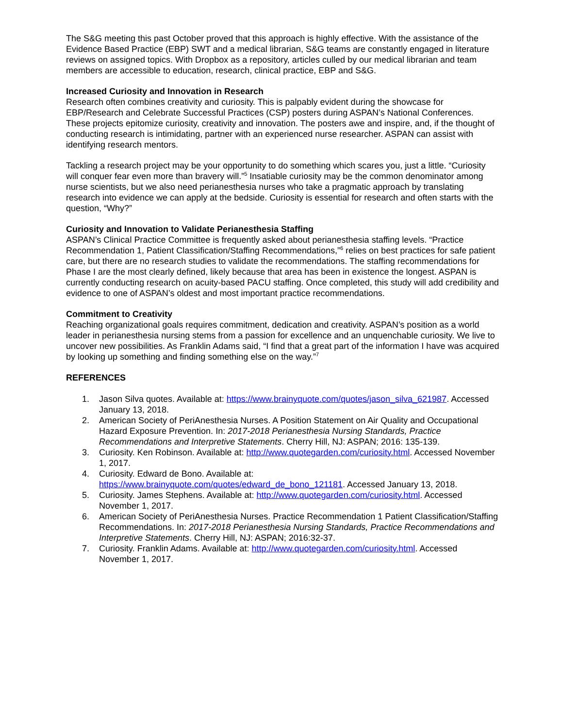The S&G meeting this past October proved that this approach is highly effective. With the assistance of the Evidence Based Practice (EBP) SWT and a medical librarian, S&G teams are constantly engaged in literature reviews on assigned topics. With Dropbox as a repository, articles culled by our medical librarian and team members are accessible to education, research, clinical practice, EBP and S&G.
Increased Curiosity and Innovation in Research
Research often combines creativity and curiosity. This is palpably evident during the showcase for EBP/Research and Celebrate Successful Practices (CSP) posters during ASPAN’s National Conferences. These projects epitomize curiosity, creativity and innovation. The posters awe and inspire, and, if the thought of conducting research is intimidating, partner with an experienced nurse researcher. ASPAN can assist with identifying research mentors.
Tackling a research project may be your opportunity to do something which scares you, just a little. “Curiosity will conquer fear even more than bravery will.”<sup>5</sup> Insatiable curiosity may be the common denominator among nurse scientists, but we also need perianesthesia nurses who take a pragmatic approach by translating research into evidence we can apply at the bedside. Curiosity is essential for research and often starts with the question, “Why?”
Curiosity and Innovation to Validate Perianesthesia Staffing
ASPAN’s Clinical Practice Committee is frequently asked about perianesthesia staffing levels. “Practice Recommendation 1, Patient Classification/Staffing Recommendations,”<sup>6</sup> relies on best practices for safe patient care, but there are no research studies to validate the recommendations. The staffing recommendations for Phase I are the most clearly defined, likely because that area has been in existence the longest. ASPAN is currently conducting research on acuity-based PACU staffing. Once completed, this study will add credibility and evidence to one of ASPAN’s oldest and most important practice recommendations.
Commitment to Creativity
Reaching organizational goals requires commitment, dedication and creativity. ASPAN’s position as a world leader in perianesthesia nursing stems from a passion for excellence and an unquenchable curiosity. We live to uncover new possibilities. As Franklin Adams said, “I find that a great part of the information I have was acquired by looking up something and finding something else on the way.”<sup>7</sup>
REFERENCES
1. Jason Silva quotes. Available at: https://www.brainyquote.com/quotes/jason_silva_621987. Accessed January 13, 2018.
2. American Society of PeriAnesthesia Nurses. A Position Statement on Air Quality and Occupational Hazard Exposure Prevention. In: 2017-2018 Perianesthesia Nursing Standards, Practice Recommendations and Interpretive Statements. Cherry Hill, NJ: ASPAN; 2016: 135-139.
3. Curiosity. Ken Robinson. Available at: http://www.quotegarden.com/curiosity.html. Accessed November 1, 2017.
4. Curiosity. Edward de Bono. Available at: https://www.brainyquote.com/quotes/edward_de_bono_121181. Accessed January 13, 2018.
5. Curiosity. James Stephens. Available at: http://www.quotegarden.com/curiosity.html. Accessed November 1, 2017.
6. American Society of PeriAnesthesia Nurses. Practice Recommendation 1 Patient Classification/Staffing Recommendations. In: 2017-2018 Perianesthesia Nursing Standards, Practice Recommendations and Interpretive Statements. Cherry Hill, NJ: ASPAN; 2016:32-37.
7. Curiosity. Franklin Adams. Available at: http://www.quotegarden.com/curiosity.html. Accessed November 1, 2017.